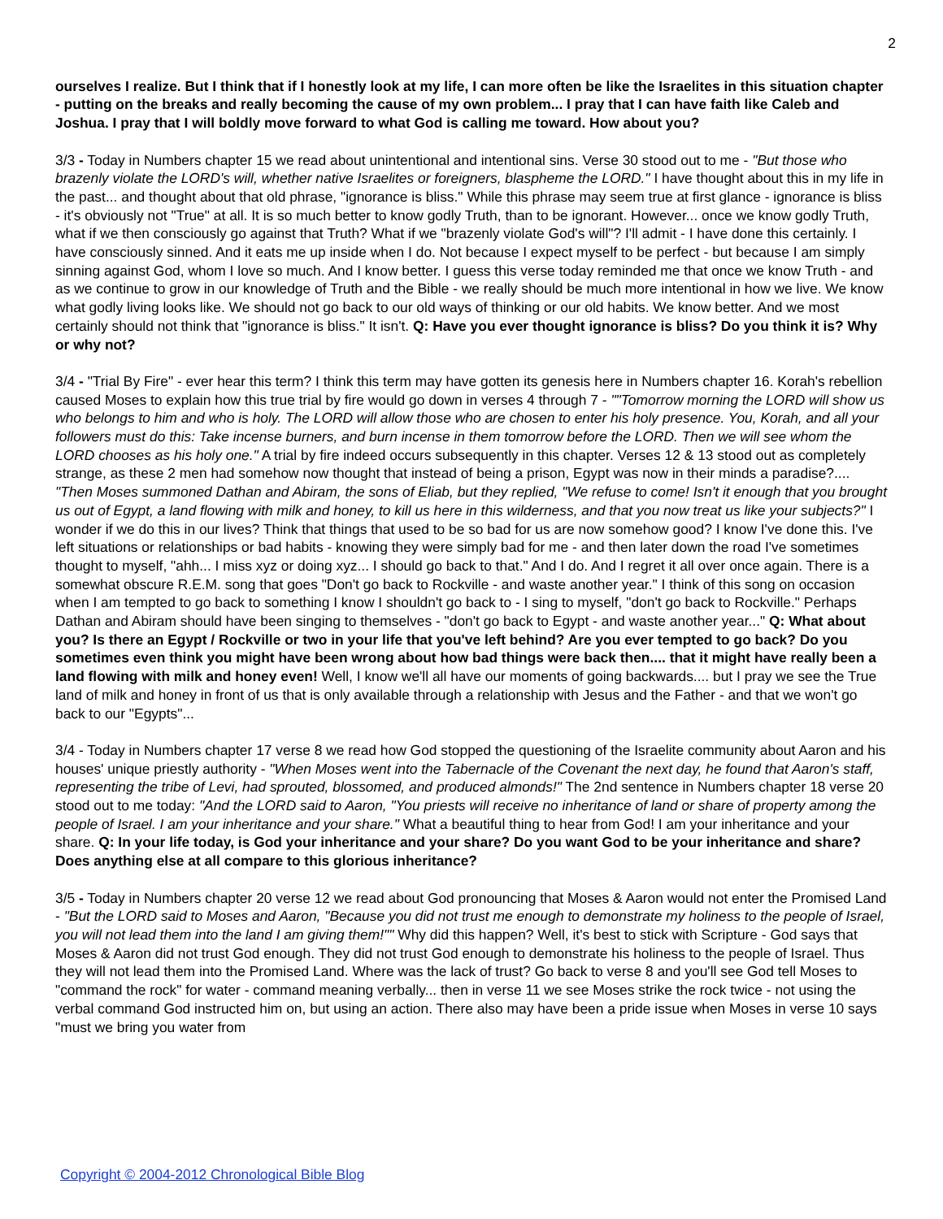2
ourselves I realize. But I think that if I honestly look at my life, I can more often be like the Israelites in this situation chapter - putting on the breaks and really becoming the cause of my own problem... I pray that I can have faith like Caleb and Joshua. I pray that I will boldly move forward to what God is calling me toward. How about you?
3/3 - Today in Numbers chapter 15 we read about unintentional and intentional sins. Verse 30 stood out to me - "But those who brazenly violate the LORD's will, whether native Israelites or foreigners, blaspheme the LORD." I have thought about this in my life in the past... and thought about that old phrase, "ignorance is bliss." While this phrase may seem true at first glance - ignorance is bliss - it's obviously not "True" at all. It is so much better to know godly Truth, than to be ignorant. However... once we know godly Truth, what if we then consciously go against that Truth? What if we "brazenly violate God's will"? I'll admit - I have done this certainly. I have consciously sinned. And it eats me up inside when I do. Not because I expect myself to be perfect - but because I am simply sinning against God, whom I love so much. And I know better. I guess this verse today reminded me that once we know Truth - and as we continue to grow in our knowledge of Truth and the Bible - we really should be much more intentional in how we live. We know what godly living looks like. We should not go back to our old ways of thinking or our old habits. We know better. And we most certainly should not think that "ignorance is bliss." It isn't. Q: Have you ever thought ignorance is bliss? Do you think it is? Why or why not?
3/4 - "Trial By Fire" - ever hear this term? I think this term may have gotten its genesis here in Numbers chapter 16. Korah's rebellion caused Moses to explain how this true trial by fire would go down in verses 4 through 7 - ""Tomorrow morning the LORD will show us who belongs to him and who is holy. The LORD will allow those who are chosen to enter his holy presence. You, Korah, and all your followers must do this: Take incense burners, and burn incense in them tomorrow before the LORD. Then we will see whom the LORD chooses as his holy one." A trial by fire indeed occurs subsequently in this chapter. Verses 12 & 13 stood out as completely strange, as these 2 men had somehow now thought that instead of being a prison, Egypt was now in their minds a paradise?.... "Then Moses summoned Dathan and Abiram, the sons of Eliab, but they replied, "We refuse to come! Isn't it enough that you brought us out of Egypt, a land flowing with milk and honey, to kill us here in this wilderness, and that you now treat us like your subjects?" I wonder if we do this in our lives? Think that things that used to be so bad for us are now somehow good? I know I've done this. I've left situations or relationships or bad habits - knowing they were simply bad for me - and then later down the road I've sometimes thought to myself, "ahh... I miss xyz or doing xyz... I should go back to that." And I do. And I regret it all over once again. There is a somewhat obscure R.E.M. song that goes "Don't go back to Rockville - and waste another year." I think of this song on occasion when I am tempted to go back to something I know I shouldn't go back to - I sing to myself, "don't go back to Rockville." Perhaps Dathan and Abiram should have been singing to themselves - "don't go back to Egypt - and waste another year..." Q: What about you? Is there an Egypt / Rockville or two in your life that you've left behind? Are you ever tempted to go back? Do you sometimes even think you might have been wrong about how bad things were back then.... that it might have really been a land flowing with milk and honey even! Well, I know we'll all have our moments of going backwards.... but I pray we see the True land of milk and honey in front of us that is only available through a relationship with Jesus and the Father - and that we won't go back to our "Egypts"...
3/4 - Today in Numbers chapter 17 verse 8 we read how God stopped the questioning of the Israelite community about Aaron and his houses' unique priestly authority - "When Moses went into the Tabernacle of the Covenant the next day, he found that Aaron's staff, representing the tribe of Levi, had sprouted, blossomed, and produced almonds!" The 2nd sentence in Numbers chapter 18 verse 20 stood out to me today: "And the LORD said to Aaron, "You priests will receive no inheritance of land or share of property among the people of Israel. I am your inheritance and your share." What a beautiful thing to hear from God! I am your inheritance and your share. Q: In your life today, is God your inheritance and your share? Do you want God to be your inheritance and share? Does anything else at all compare to this glorious inheritance?
3/5 - Today in Numbers chapter 20 verse 12 we read about God pronouncing that Moses & Aaron would not enter the Promised Land - "But the LORD said to Moses and Aaron, "Because you did not trust me enough to demonstrate my holiness to the people of Israel, you will not lead them into the land I am giving them!"" Why did this happen? Well, it's best to stick with Scripture - God says that Moses & Aaron did not trust God enough. They did not trust God enough to demonstrate his holiness to the people of Israel. Thus they will not lead them into the Promised Land. Where was the lack of trust? Go back to verse 8 and you'll see God tell Moses to "command the rock" for water - command meaning verbally... then in verse 11 we see Moses strike the rock twice - not using the verbal command God instructed him on, but using an action. There also may have been a pride issue when Moses in verse 10 says "must we bring you water from
Copyright © 2004-2012 Chronological Bible Blog